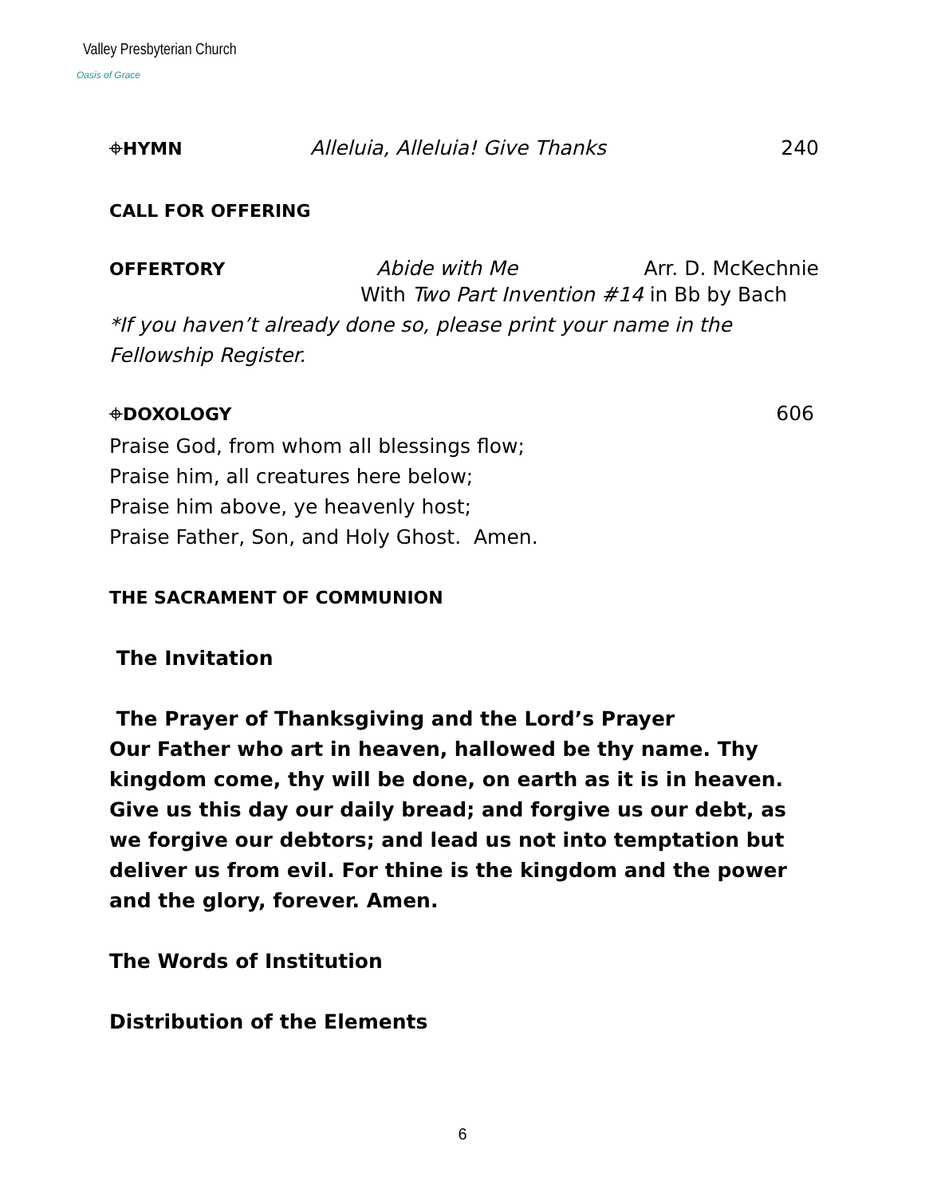Valley Presbyterian Church
Oasis of Grace
⌖HYMN Alleluia, Alleluia! Give Thanks 240
CALL FOR OFFERING
OFFERTORY Abide with Me Arr. D. McKechnie
With Two Part Invention #14 in Bb by Bach
*If you haven’t already done so, please print your name in the
Fellowship Register.
⌖DOXOLOGY 606
Praise God, from whom all blessings flow;
Praise him, all creatures here below;
Praise him above, ye heavenly host;
Praise Father, Son, and Holy Ghost. Amen.
THE SACRAMENT OF COMMUNION
The Invitation
The Prayer of Thanksgiving and the Lord’s Prayer
Our Father who art in heaven, hallowed be thy name. Thy kingdom come, thy will be done, on earth as it is in heaven. Give us this day our daily bread; and forgive us our debt, as we forgive our debtors; and lead us not into temptation but deliver us from evil. For thine is the kingdom and the power and the glory, forever. Amen.
The Words of Institution
Distribution of the Elements
6